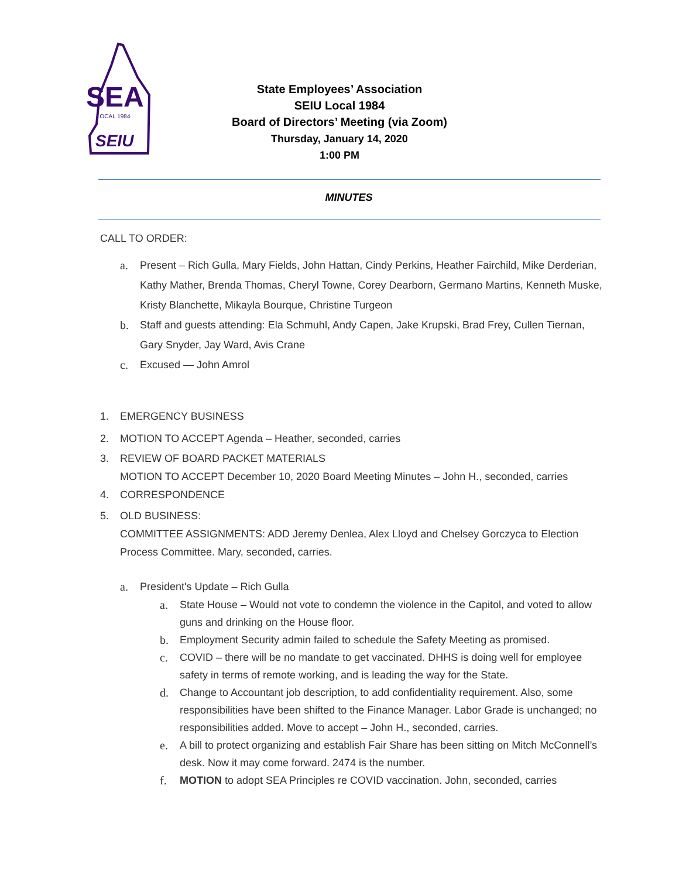SEA
LOCAL 1984
SEIU
State Employees’ Association
SEIU Local 1984
Board of Directors’ Meeting (via Zoom)
Thursday, January 14, 2020
1:00 PM
MINUTES
CALL TO ORDER:
a. Present – Rich Gulla, Mary Fields, John Hattan, Cindy Perkins, Heather Fairchild, Mike Derderian, Kathy Mather, Brenda Thomas, Cheryl Towne, Corey Dearborn, Germano Martins, Kenneth Muske, Kristy Blanchette, Mikayla Bourque, Christine Turgeon
b. Staff and guests attending: Ela Schmuhl, Andy Capen, Jake Krupski, Brad Frey, Cullen Tiernan, Gary Snyder, Jay Ward, Avis Crane
c. Excused — John Amrol
1. EMERGENCY BUSINESS
2. MOTION TO ACCEPT Agenda – Heather, seconded, carries
3. REVIEW OF BOARD PACKET MATERIALS
MOTION TO ACCEPT December 10, 2020 Board Meeting Minutes – John H., seconded, carries
4. CORRESPONDENCE
5. OLD BUSINESS:
COMMITTEE ASSIGNMENTS: ADD Jeremy Denlea, Alex Lloyd and Chelsey Gorczyca to Election Process Committee. Mary, seconded, carries.
a. President's Update – Rich Gulla
a. State House – Would not vote to condemn the violence in the Capitol, and voted to allow guns and drinking on the House floor.
b. Employment Security admin failed to schedule the Safety Meeting as promised.
c. COVID – there will be no mandate to get vaccinated. DHHS is doing well for employee safety in terms of remote working, and is leading the way for the State.
d. Change to Accountant job description, to add confidentiality requirement. Also, some responsibilities have been shifted to the Finance Manager. Labor Grade is unchanged; no responsibilities added. Move to accept – John H., seconded, carries.
e. A bill to protect organizing and establish Fair Share has been sitting on Mitch McConnell’s desk. Now it may come forward. 2474 is the number.
f. MOTION to adopt SEA Principles re COVID vaccination. John, seconded, carries